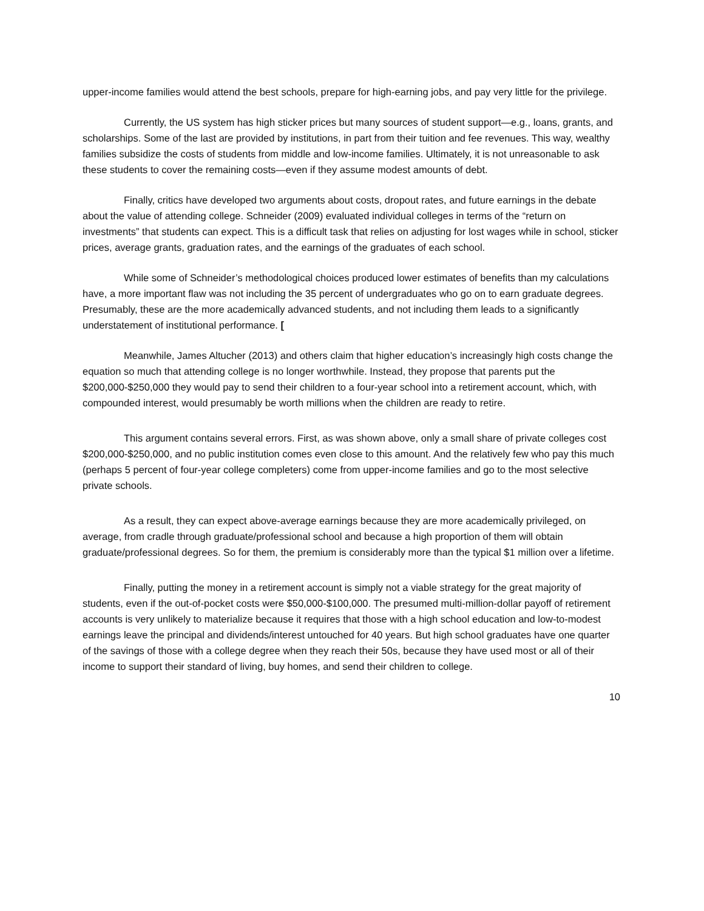upper-income families would attend the best schools, prepare for high-earning jobs, and pay very little for the privilege.
Currently, the US system has high sticker prices but many sources of student support—e.g., loans, grants, and scholarships. Some of the last are provided by institutions, in part from their tuition and fee revenues. This way, wealthy families subsidize the costs of students from middle and low-income families. Ultimately, it is not unreasonable to ask these students to cover the remaining costs—even if they assume modest amounts of debt.
Finally, critics have developed two arguments about costs, dropout rates, and future earnings in the debate about the value of attending college. Schneider (2009) evaluated individual colleges in terms of the “return on investments” that students can expect. This is a difficult task that relies on adjusting for lost wages while in school, sticker prices, average grants, graduation rates, and the earnings of the graduates of each school.
While some of Schneider’s methodological choices produced lower estimates of benefits than my calculations have, a more important flaw was not including the 35 percent of undergraduates who go on to earn graduate degrees. Presumably, these are the more academically advanced students, and not including them leads to a significantly understatement of institutional performance. [
Meanwhile, James Altucher (2013) and others claim that higher education’s increasingly high costs change the equation so much that attending college is no longer worthwhile. Instead, they propose that parents put the $200,000-$250,000 they would pay to send their children to a four-year school into a retirement account, which, with compounded interest, would presumably be worth millions when the children are ready to retire.
This argument contains several errors. First, as was shown above, only a small share of private colleges cost $200,000-$250,000, and no public institution comes even close to this amount. And the relatively few who pay this much (perhaps 5 percent of four-year college completers) come from upper-income families and go to the most selective private schools.
As a result, they can expect above-average earnings because they are more academically privileged, on average, from cradle through graduate/professional school and because a high proportion of them will obtain graduate/professional degrees. So for them, the premium is considerably more than the typical $1 million over a lifetime.
Finally, putting the money in a retirement account is simply not a viable strategy for the great majority of students, even if the out-of-pocket costs were $50,000-$100,000. The presumed multi-million-dollar payoff of retirement accounts is very unlikely to materialize because it requires that those with a high school education and low-to-modest earnings leave the principal and dividends/interest untouched for 40 years. But high school graduates have one quarter of the savings of those with a college degree when they reach their 50s, because they have used most or all of their income to support their standard of living, buy homes, and send their children to college.
10